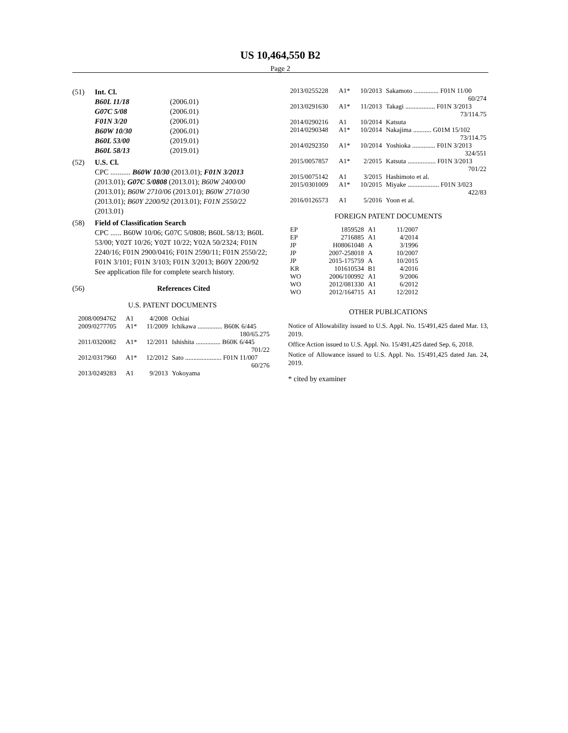US 10,464,550 B2
Page 2
(51) Int. Cl.
| B60L 11/18 | (2006.01) |
| G07C 5/08 | (2006.01) |
| F01N 3/20 | (2006.01) |
| B60W 10/30 | (2006.01) |
| B60L 53/00 | (2019.01) |
| B60L 58/13 | (2019.01) |
(52) U.S. Cl.
CPC ........... B60W 10/30 (2013.01); F01N 3/2013 (2013.01); G07C 5/0808 (2013.01); B60W 2400/00 (2013.01); B60W 2710/06 (2013.01); B60W 2710/30 (2013.01); B60Y 2200/92 (2013.01); F01N 2550/22 (2013.01)
(58) Field of Classification Search
CPC ...... B60W 10/06; G07C 5/0808; B60L 58/13; B60L 53/00; Y02T 10/26; Y02T 10/22; Y02A 50/2324; F01N 2240/16; F01N 2900/0416; F01N 2590/11; F01N 2550/22; F01N 3/101; F01N 3/103; F01N 3/2013; B60Y 2200/92
See application file for complete search history.
(56) References Cited
U.S. PATENT DOCUMENTS
| 2008/0094762 | A1 | 4/2008 | Ochiai |
| 2009/0277705 | A1* | 11/2009 | Ichikawa ............... B60K 6/445 180/65.275 |
| 2011/0320082 | A1* | 12/2011 | Ishishita ............... B60K 6/445 701/22 |
| 2012/0317960 | A1* | 12/2012 | Sato ...................... F01N 11/007 60/276 |
| 2013/0249283 | A1 | 9/2013 | Yokoyama |
| 2013/0255228 | A1* | 10/2013 | Sakamoto ............... F01N 11/00 60/274 |
| 2013/0291630 | A1* | 11/2013 | Takagi .................. F01N 3/2013 73/114.75 |
| 2014/0290216 | A1 | 10/2014 | Katsuta |
| 2014/0290348 | A1* | 10/2014 | Nakajima ........... G01M 15/102 73/114.75 |
| 2014/0292350 | A1* | 10/2014 | Yoshioka .............. F01N 3/2013 324/551 |
| 2015/0057857 | A1* | 2/2015 | Katsuta ................. F01N 3/2013 701/22 |
| 2015/0075142 | A1 | 3/2015 | Hashimoto et al. |
| 2015/0301009 | A1* | 10/2015 | Miyake ................... F01N 3/023 422/83 |
| 2016/0126573 | A1 | 5/2016 | Yoon et al. |
FOREIGN PATENT DOCUMENTS
| EP | 1859528 | A1 | 11/2007 |
| EP | 2716885 | A1 | 4/2014 |
| JP | H08061048 | A | 3/1996 |
| JP | 2007-258018 | A | 10/2007 |
| JP | 2015-175759 | A | 10/2015 |
| KR | 101610534 | B1 | 4/2016 |
| WO | 2006/100992 | A1 | 9/2006 |
| WO | 2012/081330 | A1 | 6/2012 |
| WO | 2012/164715 | A1 | 12/2012 |
OTHER PUBLICATIONS
Notice of Allowability issued to U.S. Appl. No. 15/491,425 dated Mar. 13, 2019.
Office Action issued to U.S. Appl. No. 15/491,425 dated Sep. 6, 2018.
Notice of Allowance issued to U.S. Appl. No. 15/491,425 dated Jan. 24, 2019.
* cited by examiner